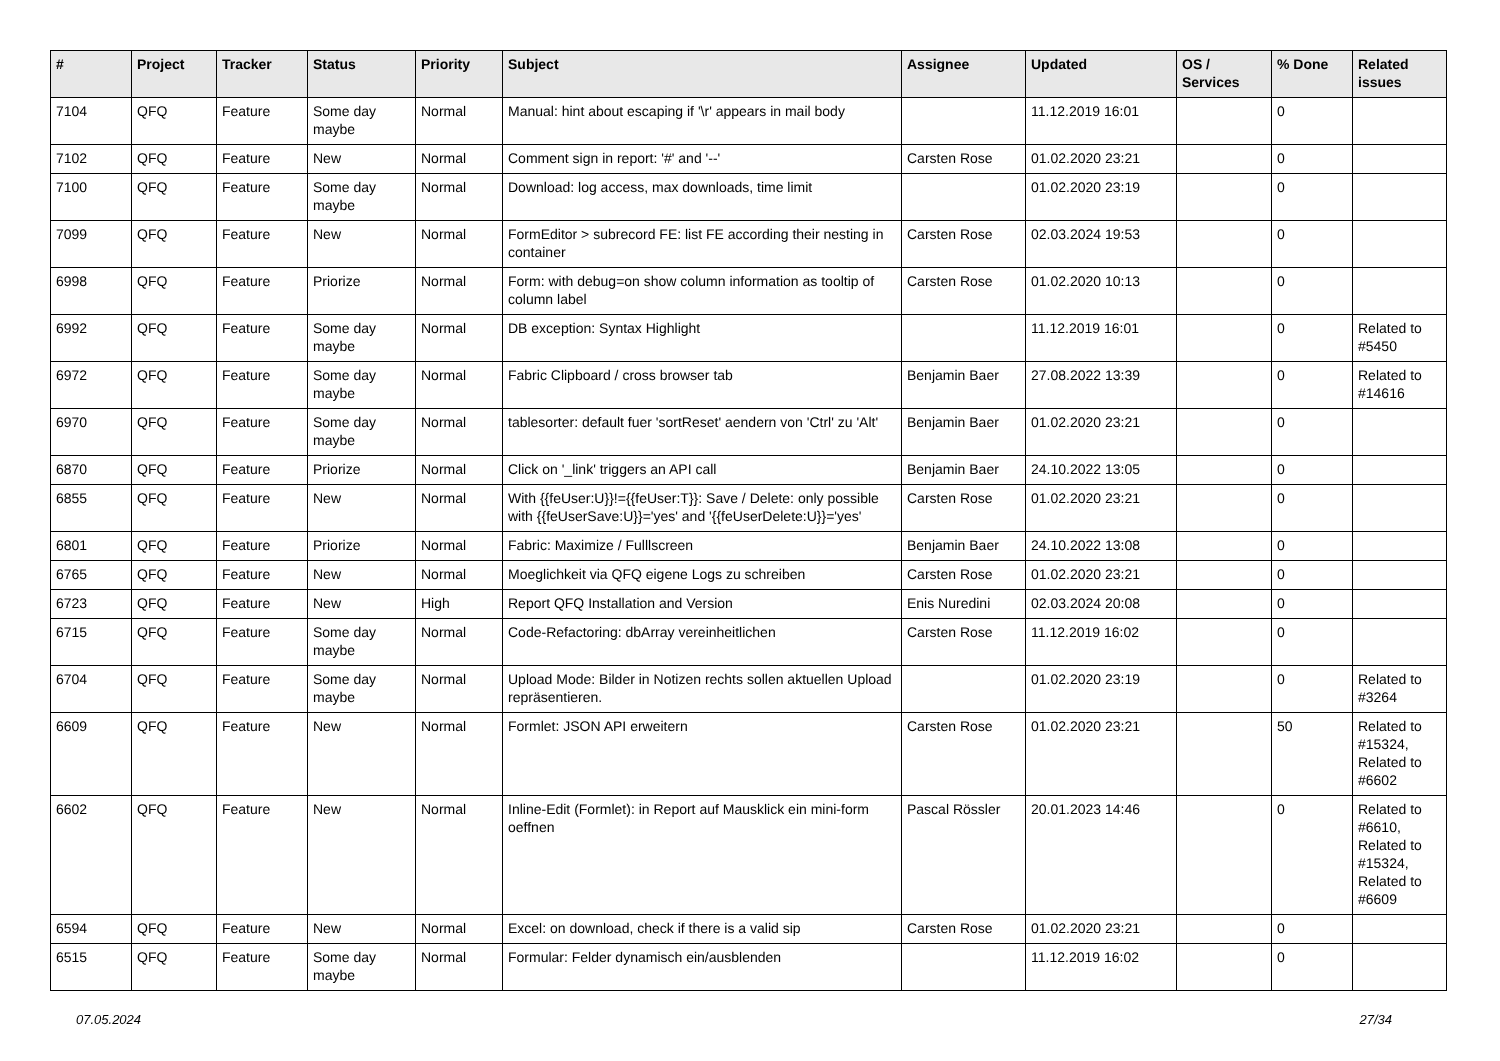| # | Project | Tracker | Status | Priority | Subject | Assignee | Updated | OS / Services | % Done | Related issues |
| --- | --- | --- | --- | --- | --- | --- | --- | --- | --- | --- |
| 7104 | QFQ | Feature | Some day maybe | Normal | Manual: hint about escaping if '\r' appears in mail body | | 11.12.2019 16:01 | | 0 | |
| 7102 | QFQ | Feature | New | Normal | Comment sign in report: '#' and '--' | Carsten Rose | 01.02.2020 23:21 | | 0 | |
| 7100 | QFQ | Feature | Some day maybe | Normal | Download: log access, max downloads, time limit | | 01.02.2020 23:19 | | 0 | |
| 7099 | QFQ | Feature | New | Normal | FormEditor > subrecord FE: list FE according their nesting in container | Carsten Rose | 02.03.2024 19:53 | | 0 | |
| 6998 | QFQ | Feature | Priorize | Normal | Form: with debug=on show column information as tooltip of column label | Carsten Rose | 01.02.2020 10:13 | | 0 | |
| 6992 | QFQ | Feature | Some day maybe | Normal | DB exception: Syntax Highlight | | 11.12.2019 16:01 | | 0 | Related to #5450 |
| 6972 | QFQ | Feature | Some day maybe | Normal | Fabric Clipboard / cross browser tab | Benjamin Baer | 27.08.2022 13:39 | | 0 | Related to #14616 |
| 6970 | QFQ | Feature | Some day maybe | Normal | tablesorter: default fuer 'sortReset' aendern von 'Ctrl' zu 'Alt' | Benjamin Baer | 01.02.2020 23:21 | | 0 | |
| 6870 | QFQ | Feature | Priorize | Normal | Click on '_link' triggers an API call | Benjamin Baer | 24.10.2022 13:05 | | 0 | |
| 6855 | QFQ | Feature | New | Normal | With {{feUser:U}}!={{feUser:T}}: Save / Delete: only possible with {{feUserSave:U}}='yes' and '{{feUserDelete:U}}='yes' | Carsten Rose | 01.02.2020 23:21 | | 0 | |
| 6801 | QFQ | Feature | Priorize | Normal | Fabric: Maximize / Fulllscreen | Benjamin Baer | 24.10.2022 13:08 | | 0 | |
| 6765 | QFQ | Feature | New | Normal | Moeglichkeit via QFQ eigene Logs zu schreiben | Carsten Rose | 01.02.2020 23:21 | | 0 | |
| 6723 | QFQ | Feature | New | High | Report QFQ Installation and Version | Enis Nuredini | 02.03.2024 20:08 | | 0 | |
| 6715 | QFQ | Feature | Some day maybe | Normal | Code-Refactoring: dbArray vereinheitlichen | Carsten Rose | 11.12.2019 16:02 | | 0 | |
| 6704 | QFQ | Feature | Some day maybe | Normal | Upload Mode: Bilder in Notizen rechts sollen aktuellen Upload repräsentieren. | | 01.02.2020 23:19 | | 0 | Related to #3264 |
| 6609 | QFQ | Feature | New | Normal | Formlet: JSON API erweitern | Carsten Rose | 01.02.2020 23:21 | | 50 | Related to #15324, Related to #6602 |
| 6602 | QFQ | Feature | New | Normal | Inline-Edit (Formlet): in Report auf Mausklick ein mini-form oeffnen | Pascal Rössler | 20.01.2023 14:46 | | 0 | Related to #6610, Related to #15324, Related to #6609 |
| 6594 | QFQ | Feature | New | Normal | Excel: on download, check if there is a valid sip | Carsten Rose | 01.02.2020 23:21 | | 0 | |
| 6515 | QFQ | Feature | Some day maybe | Normal | Formular: Felder dynamisch ein/ausblenden | | 11.12.2019 16:02 | | 0 | |
07.05.2024 27/34